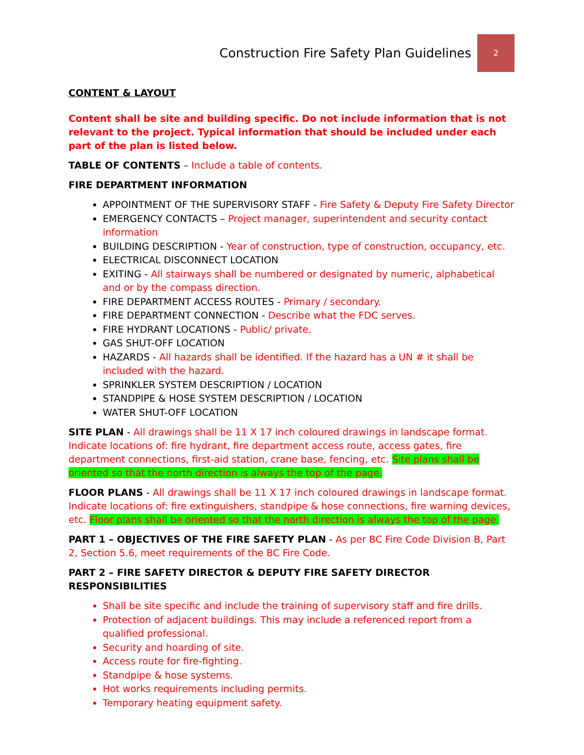Construction Fire Safety Plan Guidelines
2
CONTENT & LAYOUT
Content shall be site and building specific. Do not include information that is not relevant to the project. Typical information that should be included under each part of the plan is listed below.
TABLE OF CONTENTS – Include a table of contents.
FIRE DEPARTMENT INFORMATION
APPOINTMENT OF THE SUPERVISORY STAFF - Fire Safety & Deputy Fire Safety Director
EMERGENCY CONTACTS – Project manager, superintendent and security contact information
BUILDING DESCRIPTION - Year of construction, type of construction, occupancy, etc.
ELECTRICAL DISCONNECT LOCATION
EXITING - All stairways shall be numbered or designated by numeric, alphabetical and or by the compass direction.
FIRE DEPARTMENT ACCESS ROUTES - Primary / secondary.
FIRE DEPARTMENT CONNECTION - Describe what the FDC serves.
FIRE HYDRANT LOCATIONS - Public/ private.
GAS SHUT-OFF LOCATION
HAZARDS - All hazards shall be identified. If the hazard has a UN # it shall be included with the hazard.
SPRINKLER SYSTEM DESCRIPTION / LOCATION
STANDPIPE & HOSE SYSTEM DESCRIPTION / LOCATION
WATER SHUT-OFF LOCATION
SITE PLAN - All drawings shall be 11 X 17 inch coloured drawings in landscape format. Indicate locations of: fire hydrant, fire department access route, access gates, fire department connections, first-aid station, crane base, fencing, etc. Site plans shall be oriented so that the north direction is always the top of the page.
FLOOR PLANS - All drawings shall be 11 X 17 inch coloured drawings in landscape format. Indicate locations of: fire extinguishers, standpipe & hose connections, fire warning devices, etc. Floor plans shall be oriented so that the north direction is always the top of the page.
PART 1 – OBJECTIVES OF THE FIRE SAFETY PLAN - As per BC Fire Code Division B, Part 2, Section 5.6, meet requirements of the BC Fire Code.
PART 2 – FIRE SAFETY DIRECTOR & DEPUTY FIRE SAFETY DIRECTOR RESPONSIBILITIES
Shall be site specific and include the training of supervisory staff and fire drills.
Protection of adjacent buildings. This may include a referenced report from a qualified professional.
Security and hoarding of site.
Access route for fire-fighting.
Standpipe & hose systems.
Hot works requirements including permits.
Temporary heating equipment safety.